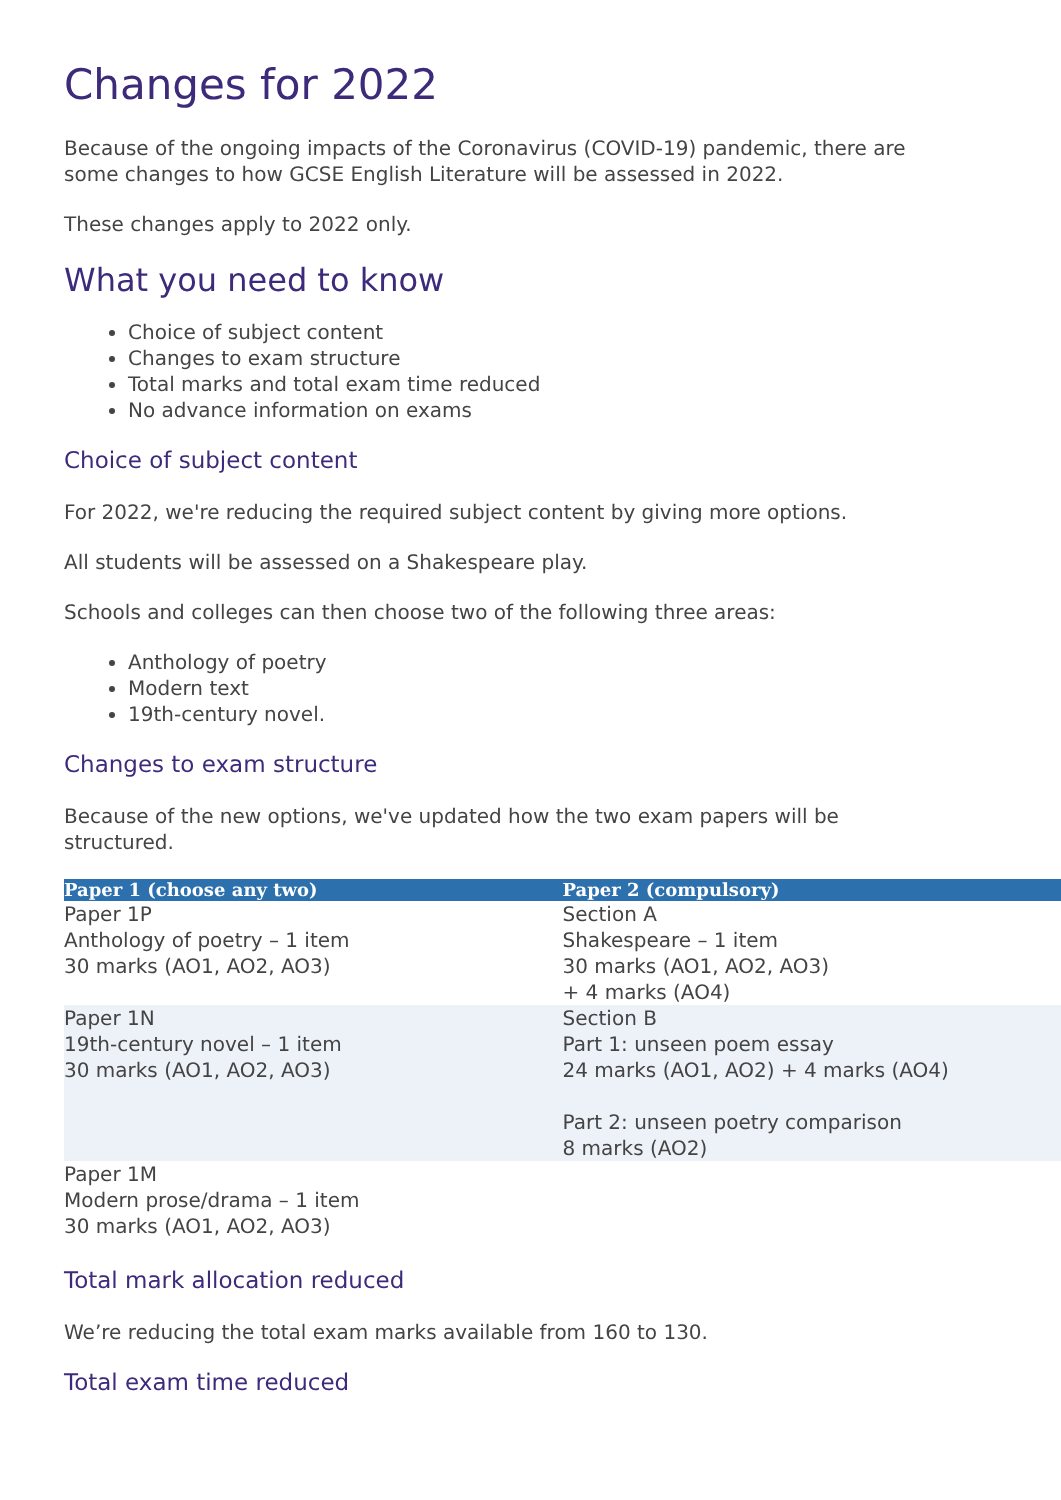Changes for 2022
Because of the ongoing impacts of the Coronavirus (COVID-19) pandemic, there are
some changes to how GCSE English Literature will be assessed in 2022.
These changes apply to 2022 only.
What you need to know
Choice of subject content
Changes to exam structure
Total marks and total exam time reduced
No advance information on exams
Choice of subject content
For 2022, we're reducing the required subject content by giving more options.
All students will be assessed on a Shakespeare play.
Schools and colleges can then choose two of the following three areas:
Anthology of poetry
Modern text
19th-century novel.
Changes to exam structure
Because of the new options, we've updated how the two exam papers will be
structured.
| Paper 1 (choose any two) | Paper 2 (compulsory) |
| --- | --- |
| Paper 1P Anthology of poetry – 1 item 30 marks (AO1, AO2, AO3) | Section A Shakespeare – 1 item 30 marks (AO1, AO2, AO3) + 4 marks (AO4) |
| Paper 1N 19th-century novel – 1 item 30 marks (AO1, AO2, AO3) | Section B Part 1: unseen poem essay 24 marks (AO1, AO2) + 4 marks (AO4) Part 2: unseen poetry comparison 8 marks (AO2) |
| Paper 1M Modern prose/drama – 1 item 30 marks (AO1, AO2, AO3) | |
Total mark allocation reduced
We’re reducing the total exam marks available from 160 to 130.
Total exam time reduced